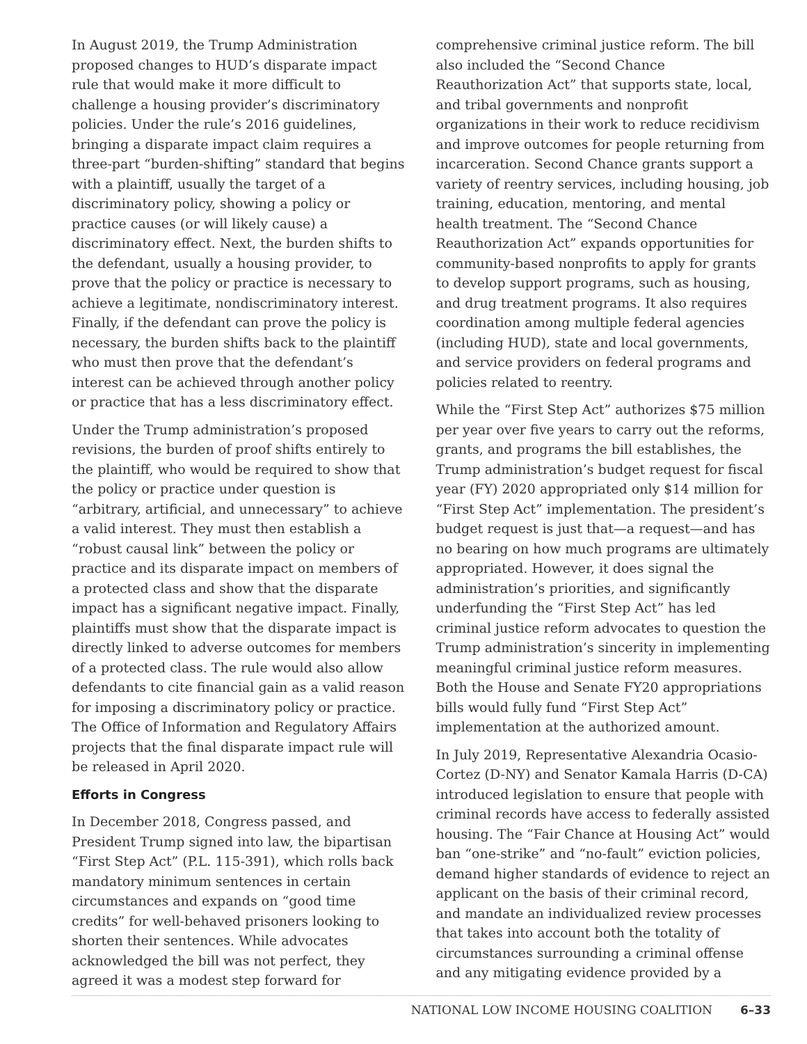In August 2019, the Trump Administration proposed changes to HUD’s disparate impact rule that would make it more difficult to challenge a housing provider’s discriminatory policies. Under the rule’s 2016 guidelines, bringing a disparate impact claim requires a three-part “burden-shifting” standard that begins with a plaintiff, usually the target of a discriminatory policy, showing a policy or practice causes (or will likely cause) a discriminatory effect. Next, the burden shifts to the defendant, usually a housing provider, to prove that the policy or practice is necessary to achieve a legitimate, nondiscriminatory interest. Finally, if the defendant can prove the policy is necessary, the burden shifts back to the plaintiff who must then prove that the defendant’s interest can be achieved through another policy or practice that has a less discriminatory effect.
Under the Trump administration’s proposed revisions, the burden of proof shifts entirely to the plaintiff, who would be required to show that the policy or practice under question is “arbitrary, artificial, and unnecessary” to achieve a valid interest. They must then establish a “robust causal link” between the policy or practice and its disparate impact on members of a protected class and show that the disparate impact has a significant negative impact. Finally, plaintiffs must show that the disparate impact is directly linked to adverse outcomes for members of a protected class. The rule would also allow defendants to cite financial gain as a valid reason for imposing a discriminatory policy or practice. The Office of Information and Regulatory Affairs projects that the final disparate impact rule will be released in April 2020.
Efforts in Congress
In December 2018, Congress passed, and President Trump signed into law, the bipartisan “First Step Act” (P.L. 115-391), which rolls back mandatory minimum sentences in certain circumstances and expands on “good time credits” for well-behaved prisoners looking to shorten their sentences. While advocates acknowledged the bill was not perfect, they agreed it was a modest step forward for
comprehensive criminal justice reform. The bill also included the “Second Chance Reauthorization Act” that supports state, local, and tribal governments and nonprofit organizations in their work to reduce recidivism and improve outcomes for people returning from incarceration. Second Chance grants support a variety of reentry services, including housing, job training, education, mentoring, and mental health treatment. The “Second Chance Reauthorization Act” expands opportunities for community-based nonprofits to apply for grants to develop support programs, such as housing, and drug treatment programs. It also requires coordination among multiple federal agencies (including HUD), state and local governments, and service providers on federal programs and policies related to reentry.
While the “First Step Act” authorizes $75 million per year over five years to carry out the reforms, grants, and programs the bill establishes, the Trump administration’s budget request for fiscal year (FY) 2020 appropriated only $14 million for “First Step Act” implementation. The president’s budget request is just that—a request—and has no bearing on how much programs are ultimately appropriated. However, it does signal the administration’s priorities, and significantly underfunding the “First Step Act” has led criminal justice reform advocates to question the Trump administration’s sincerity in implementing meaningful criminal justice reform measures. Both the House and Senate FY20 appropriations bills would fully fund “First Step Act” implementation at the authorized amount.
In July 2019, Representative Alexandria Ocasio-Cortez (D-NY) and Senator Kamala Harris (D-CA) introduced legislation to ensure that people with criminal records have access to federally assisted housing. The “Fair Chance at Housing Act” would ban “one-strike” and “no-fault” eviction policies, demand higher standards of evidence to reject an applicant on the basis of their criminal record, and mandate an individualized review processes that takes into account both the totality of circumstances surrounding a criminal offense and any mitigating evidence provided by a
NATIONAL LOW INCOME HOUSING COALITION 6–33